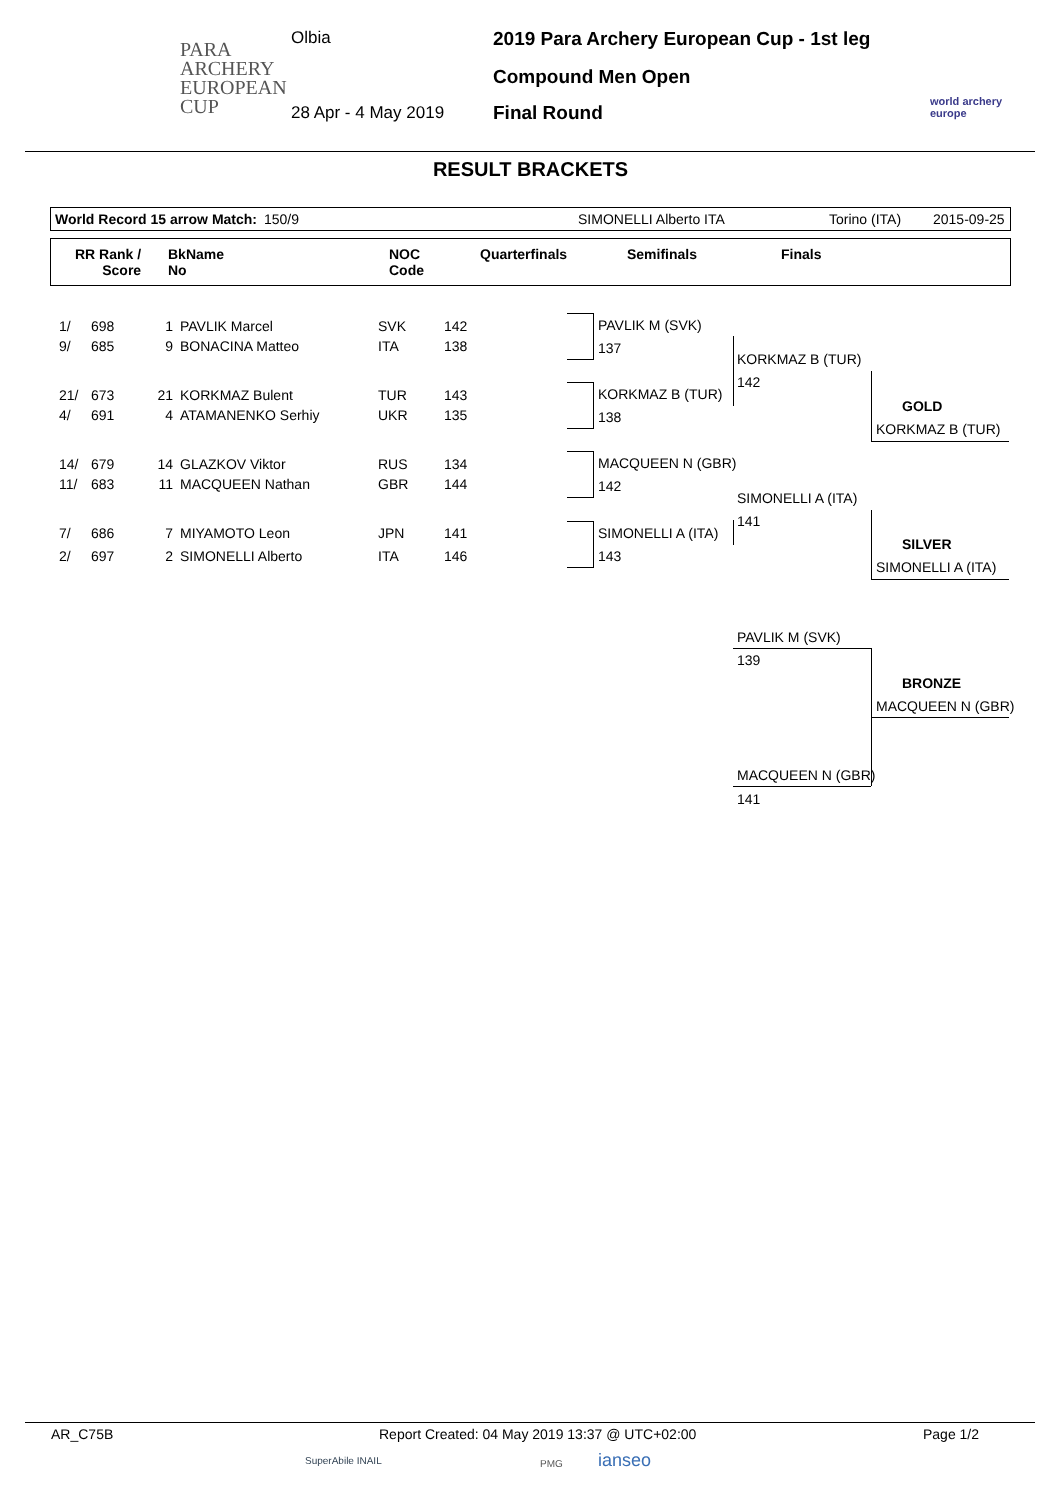PARA
ARCHERY
EUROPEAN
CUP
Olbia
28 Apr - 4 May 2019
2019 Para Archery European Cup - 1st leg
Compound Men Open
Final Round
world archery
europe
RESULT BRACKETS
World Record 15 arrow Match: 150/9 SIMONELLI Alberto ITA Torino (ITA) 2015-09-25
RR Rank /
Score
BkName
No
NOC
Code
Quarterfinals Semifinals Finals
| 1/ | 698 | 1 | PAVLIK Marcel | SVK | 142 |
| 9/ | 685 | 9 | BONACINA Matteo | ITA | 138 |
| 21/ | 673 | 21 | KORKMAZ Bulent | TUR | 143 |
| 4/ | 691 | 4 | ATAMANENKO Serhiy | UKR | 135 |
| 14/ | 679 | 14 | GLAZKOV Viktor | RUS | 134 |
| 11/ | 683 | 11 | MACQUEEN Nathan | GBR | 144 |
| 7/ | 686 | 7 | MIYAMOTO Leon | JPN | 141 |
| 2/ | 697 | 2 | SIMONELLI Alberto | ITA | 146 |
PAVLIK M (SVK)
137
KORKMAZ B (TUR)
138
MACQUEEN N (GBR)
142
SIMONELLI A (ITA)
143
KORKMAZ B (TUR)
142
SIMONELLI A (ITA)
141
GOLD
KORKMAZ B (TUR)
SILVER
SIMONELLI A (ITA)
PAVLIK M (SVK)
139
BRONZE
MACQUEEN N (GBR)
MACQUEEN N (GBR)
141
AR_C75B Report Created: 04 May 2019 13:37 @ UTC+02:00 Page 1/2
SuperAbile INAIL PMG ianseo